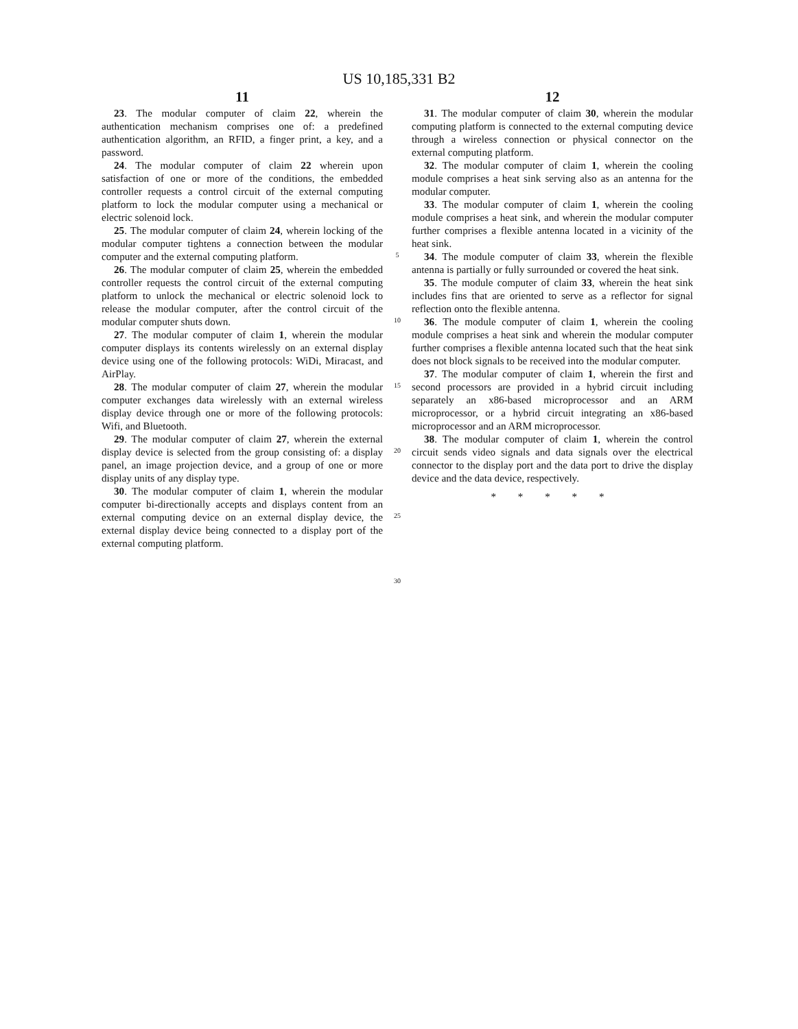US 10,185,331 B2
11
23. The modular computer of claim 22, wherein the authentication mechanism comprises one of: a predefined authentication algorithm, an RFID, a finger print, a key, and a password.
24. The modular computer of claim 22 wherein upon satisfaction of one or more of the conditions, the embedded controller requests a control circuit of the external computing platform to lock the modular computer using a mechanical or electric solenoid lock.
25. The modular computer of claim 24, wherein locking of the modular computer tightens a connection between the modular computer and the external computing platform.
26. The modular computer of claim 25, wherein the embedded controller requests the control circuit of the external computing platform to unlock the mechanical or electric solenoid lock to release the modular computer, after the control circuit of the modular computer shuts down.
27. The modular computer of claim 1, wherein the modular computer displays its contents wirelessly on an external display device using one of the following protocols: WiDi, Miracast, and AirPlay.
28. The modular computer of claim 27, wherein the modular computer exchanges data wirelessly with an external wireless display device through one or more of the following protocols: Wifi, and Bluetooth.
29. The modular computer of claim 27, wherein the external display device is selected from the group consisting of: a display panel, an image projection device, and a group of one or more display units of any display type.
30. The modular computer of claim 1, wherein the modular computer bi-directionally accepts and displays content from an external computing device on an external display device, the external display device being connected to a display port of the external computing platform.
5
10
15
20
25
30
12
31. The modular computer of claim 30, wherein the modular computing platform is connected to the external computing device through a wireless connection or physical connector on the external computing platform.
32. The modular computer of claim 1, wherein the cooling module comprises a heat sink serving also as an antenna for the modular computer.
33. The modular computer of claim 1, wherein the cooling module comprises a heat sink, and wherein the modular computer further comprises a flexible antenna located in a vicinity of the heat sink.
34. The module computer of claim 33, wherein the flexible antenna is partially or fully surrounded or covered the heat sink.
35. The module computer of claim 33, wherein the heat sink includes fins that are oriented to serve as a reflector for signal reflection onto the flexible antenna.
36. The module computer of claim 1, wherein the cooling module comprises a heat sink and wherein the modular computer further comprises a flexible antenna located such that the heat sink does not block signals to be received into the modular computer.
37. The modular computer of claim 1, wherein the first and second processors are provided in a hybrid circuit including separately an x86-based microprocessor and an ARM microprocessor, or a hybrid circuit integrating an x86-based microprocessor and an ARM microprocessor.
38. The modular computer of claim 1, wherein the control circuit sends video signals and data signals over the electrical connector to the display port and the data port to drive the display device and the data device, respectively.
* * * * *